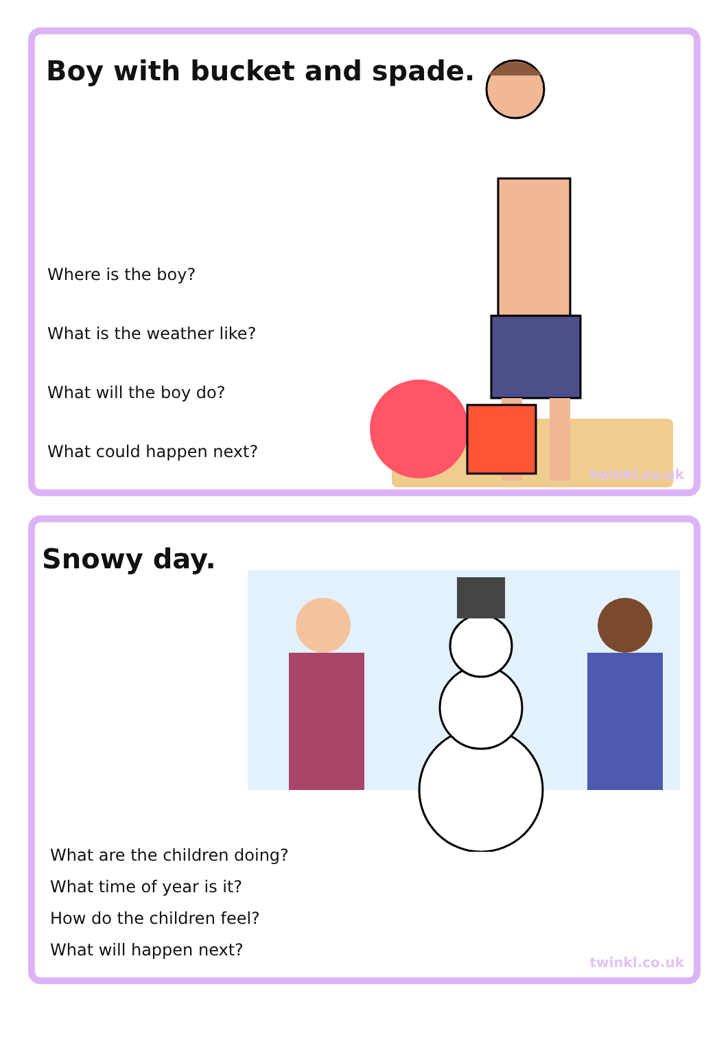Boy with bucket and spade.
Where is the boy?
What is the weather like?
What will the boy do?
What could happen next?
twinkl.co.uk
Snowy day.
What are the children doing?
What time of year is it?
How do the children feel?
What will happen next?
twinkl.co.uk